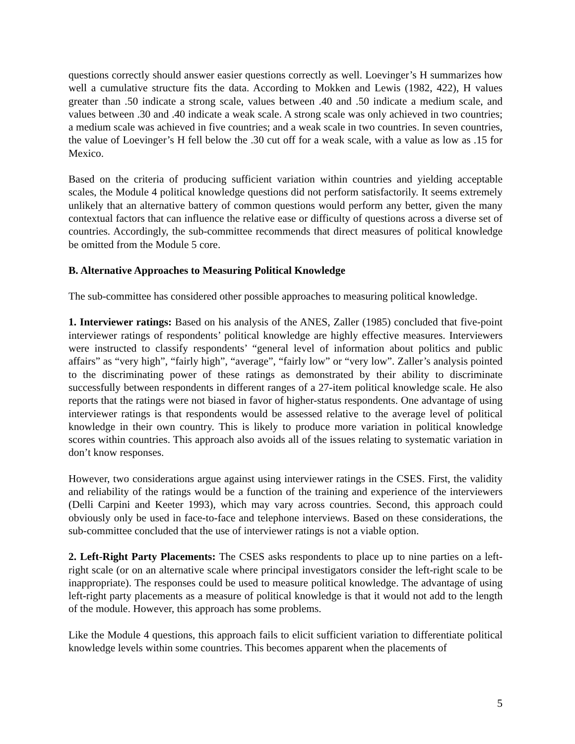questions correctly should answer easier questions correctly as well. Loevinger’s H summarizes how well a cumulative structure fits the data. According to Mokken and Lewis (1982, 422), H values greater than .50 indicate a strong scale, values between .40 and .50 indicate a medium scale, and values between .30 and .40 indicate a weak scale. A strong scale was only achieved in two countries; a medium scale was achieved in five countries; and a weak scale in two countries. In seven countries, the value of Loevinger’s H fell below the .30 cut off for a weak scale, with a value as low as .15 for Mexico.
Based on the criteria of producing sufficient variation within countries and yielding acceptable scales, the Module 4 political knowledge questions did not perform satisfactorily. It seems extremely unlikely that an alternative battery of common questions would perform any better, given the many contextual factors that can influence the relative ease or difficulty of questions across a diverse set of countries. Accordingly, the sub-committee recommends that direct measures of political knowledge be omitted from the Module 5 core.
B. Alternative Approaches to Measuring Political Knowledge
The sub-committee has considered other possible approaches to measuring political knowledge.
1. Interviewer ratings: Based on his analysis of the ANES, Zaller (1985) concluded that five-point interviewer ratings of respondents’ political knowledge are highly effective measures. Interviewers were instructed to classify respondents’ “general level of information about politics and public affairs” as “very high”, “fairly high”, “average”, “fairly low” or “very low”. Zaller’s analysis pointed to the discriminating power of these ratings as demonstrated by their ability to discriminate successfully between respondents in different ranges of a 27-item political knowledge scale. He also reports that the ratings were not biased in favor of higher-status respondents. One advantage of using interviewer ratings is that respondents would be assessed relative to the average level of political knowledge in their own country. This is likely to produce more variation in political knowledge scores within countries. This approach also avoids all of the issues relating to systematic variation in don’t know responses.
However, two considerations argue against using interviewer ratings in the CSES. First, the validity and reliability of the ratings would be a function of the training and experience of the interviewers (Delli Carpini and Keeter 1993), which may vary across countries. Second, this approach could obviously only be used in face-to-face and telephone interviews. Based on these considerations, the sub-committee concluded that the use of interviewer ratings is not a viable option.
2. Left-Right Party Placements: The CSES asks respondents to place up to nine parties on a left-right scale (or on an alternative scale where principal investigators consider the left-right scale to be inappropriate). The responses could be used to measure political knowledge. The advantage of using left-right party placements as a measure of political knowledge is that it would not add to the length of the module. However, this approach has some problems.
Like the Module 4 questions, this approach fails to elicit sufficient variation to differentiate political knowledge levels within some countries. This becomes apparent when the placements of
5